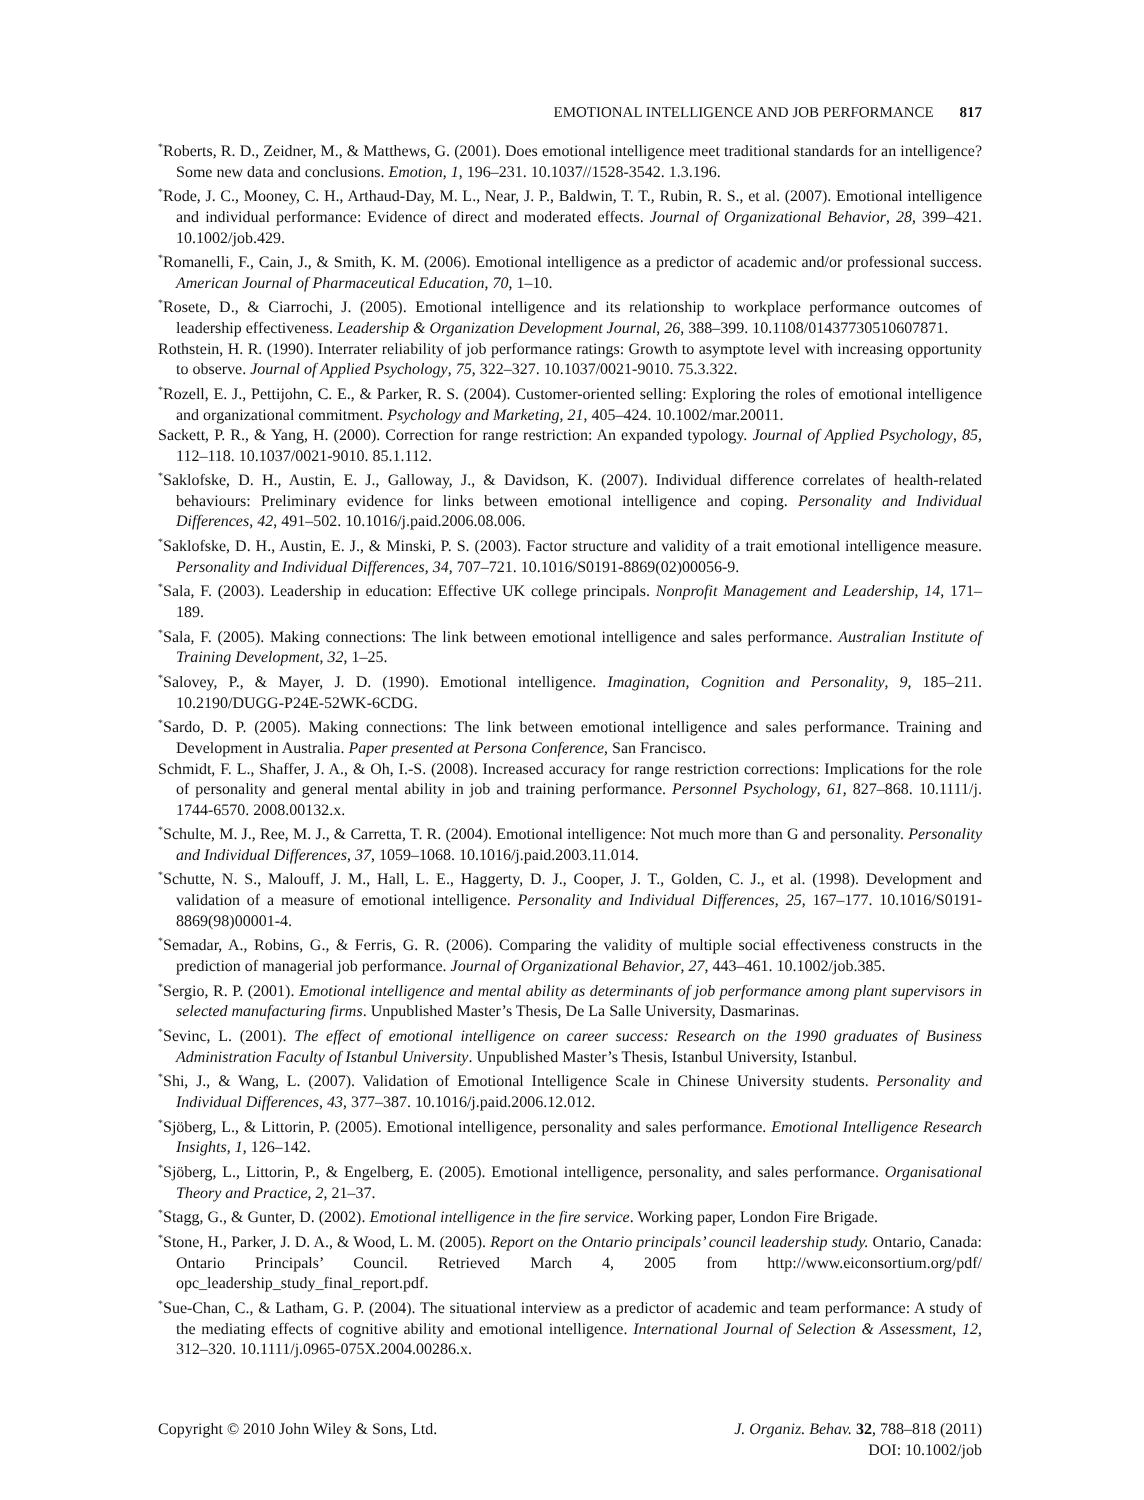EMOTIONAL INTELLIGENCE AND JOB PERFORMANCE 817
<sup>*</sup> Roberts, R. D., Zeidner, M., & Matthews, G. (2001). Does emotional intelligence meet traditional standards for an intelligence? Some new data and conclusions. Emotion, 1, 196–231. 10.1037//1528-3542. 1.3.196.
<sup>*</sup> Rode, J. C., Mooney, C. H., Arthaud-Day, M. L., Near, J. P., Baldwin, T. T., Rubin, R. S., et al. (2007). Emotional intelligence and individual performance: Evidence of direct and moderated effects. Journal of Organizational Behavior, 28, 399–421. 10.1002/job.429.
<sup>*</sup> Romanelli, F., Cain, J., & Smith, K. M. (2006). Emotional intelligence as a predictor of academic and/or professional success. American Journal of Pharmaceutical Education, 70, 1–10.
<sup>*</sup> Rosete, D., & Ciarrochi, J. (2005). Emotional intelligence and its relationship to workplace performance outcomes of leadership effectiveness. Leadership & Organization Development Journal, 26, 388–399. 10.1108/01437730510607871.
Rothstein, H. R. (1990). Interrater reliability of job performance ratings: Growth to asymptote level with increasing opportunity to observe. Journal of Applied Psychology, 75, 322–327. 10.1037/0021-9010. 75.3.322.
<sup>*</sup> Rozell, E. J., Pettijohn, C. E., & Parker, R. S. (2004). Customer-oriented selling: Exploring the roles of emotional intelligence and organizational commitment. Psychology and Marketing, 21, 405–424. 10.1002/mar.20011.
Sackett, P. R., & Yang, H. (2000). Correction for range restriction: An expanded typology. Journal of Applied Psychology, 85, 112–118. 10.1037/0021-9010. 85.1.112.
<sup>*</sup> Saklofske, D. H., Austin, E. J., Galloway, J., & Davidson, K. (2007). Individual difference correlates of health-related behaviours: Preliminary evidence for links between emotional intelligence and coping. Personality and Individual Differences, 42, 491–502. 10.1016/j.paid.2006.08.006.
<sup>*</sup> Saklofske, D. H., Austin, E. J., & Minski, P. S. (2003). Factor structure and validity of a trait emotional intelligence measure. Personality and Individual Differences, 34, 707–721. 10.1016/S0191-8869(02)00056-9.
<sup>*</sup> Sala, F. (2003). Leadership in education: Effective UK college principals. Nonprofit Management and Leadership, 14, 171–189.
<sup>*</sup> Sala, F. (2005). Making connections: The link between emotional intelligence and sales performance. Australian Institute of Training Development, 32, 1–25.
<sup>*</sup> Salovey, P., & Mayer, J. D. (1990). Emotional intelligence. Imagination, Cognition and Personality, 9, 185–211. 10.2190/DUGG-P24E-52WK-6CDG.
<sup>*</sup> Sardo, D. P. (2005). Making connections: The link between emotional intelligence and sales performance. Training and Development in Australia. Paper presented at Persona Conference, San Francisco.
Schmidt, F. L., Shaffer, J. A., & Oh, I.-S. (2008). Increased accuracy for range restriction corrections: Implications for the role of personality and general mental ability in job and training performance. Personnel Psychology, 61, 827–868. 10.1111/j. 1744-6570. 2008.00132.x.
<sup>*</sup> Schulte, M. J., Ree, M. J., & Carretta, T. R. (2004). Emotional intelligence: Not much more than G and personality. Personality and Individual Differences, 37, 1059–1068. 10.1016/j.paid.2003.11.014.
<sup>*</sup> Schutte, N. S., Malouff, J. M., Hall, L. E., Haggerty, D. J., Cooper, J. T., Golden, C. J., et al. (1998). Development and validation of a measure of emotional intelligence. Personality and Individual Differences, 25, 167–177. 10.1016/S0191-8869(98)00001-4.
<sup>*</sup> Semadar, A., Robins, G., & Ferris, G. R. (2006). Comparing the validity of multiple social effectiveness constructs in the prediction of managerial job performance. Journal of Organizational Behavior, 27, 443–461. 10.1002/job.385.
<sup>*</sup> Sergio, R. P. (2001). Emotional intelligence and mental ability as determinants of job performance among plant supervisors in selected manufacturing firms. Unpublished Master’s Thesis, De La Salle University, Dasmarinas.
<sup>*</sup> Sevinc, L. (2001). The effect of emotional intelligence on career success: Research on the 1990 graduates of Business Administration Faculty of Istanbul University. Unpublished Master’s Thesis, Istanbul University, Istanbul.
<sup>*</sup> Shi, J., & Wang, L. (2007). Validation of Emotional Intelligence Scale in Chinese University students. Personality and Individual Differences, 43, 377–387. 10.1016/j.paid.2006.12.012.
<sup>*</sup> Sjöberg, L., & Littorin, P. (2005). Emotional intelligence, personality and sales performance. Emotional Intelligence Research Insights, 1, 126–142.
<sup>*</sup> Sjöberg, L., Littorin, P., & Engelberg, E. (2005). Emotional intelligence, personality, and sales performance. Organisational Theory and Practice, 2, 21–37.
<sup>*</sup> Stagg, G., & Gunter, D. (2002). Emotional intelligence in the fire service. Working paper, London Fire Brigade.
<sup>*</sup> Stone, H., Parker, J. D. A., & Wood, L. M. (2005). Report on the Ontario principals’ council leadership study. Ontario, Canada: Ontario Principals’ Council. Retrieved March 4, 2005 from http://www.eiconsortium.org/pdf/ opc_leadership_study_final_report.pdf.
<sup>*</sup> Sue-Chan, C., & Latham, G. P. (2004). The situational interview as a predictor of academic and team performance: A study of the mediating effects of cognitive ability and emotional intelligence. International Journal of Selection & Assessment, 12, 312–320. 10.1111/j.0965-075X.2004.00286.x.
Copyright © 2010 John Wiley & Sons, Ltd.
J. Organiz. Behav. 32, 788–818 (2011)
DOI: 10.1002/job